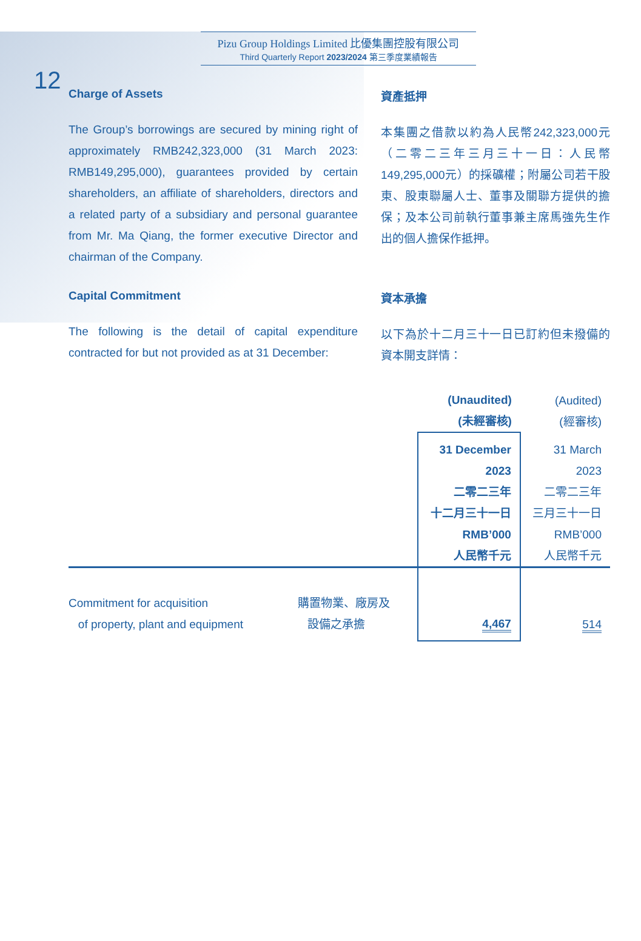12
Pizu Group Holdings Limited 比優集團控股有限公司
Third Quarterly Report 2023/2024 第三季度業績報告
Charge of Assets
The Group’s borrowings are secured by mining right of approximately RMB242,323,000 (31 March 2023: RMB149,295,000), guarantees provided by certain shareholders, an affiliate of shareholders, directors and a related party of a subsidiary and personal guarantee from Mr. Ma Qiang, the former executive Director and chairman of the Company.
資產抵押
本集團之借款以約為人民幣242,323,000元（二零二三年三月三十一日：人民幣149,295,000元）的採礦權；附屬公司若干股東、股東聯屬人士、董事及關聯方提供的擔保；及本公司前執行董事兼主席馬強先生作出的個人擔保作抵押。
Capital Commitment
The following is the detail of capital expenditure contracted for but not provided as at 31 December:
資本承擔
以下為於十二月三十一日已訂約但未撥備的資本開支詳情：
| | | (Unaudited) (未經審核) | (Audited) (經審核) |
| | | 31 December 2023 二零二三年 十二月三十一日 RMB’000 人民幣千元 | 31 March 2023 二零二三年 三月三十一日 RMB’000 人民幣千元 |
| Commitment for acquisition of property, plant and equipment | 購置物業、廠房及 設備之承擔 | 4,467 | 514 |